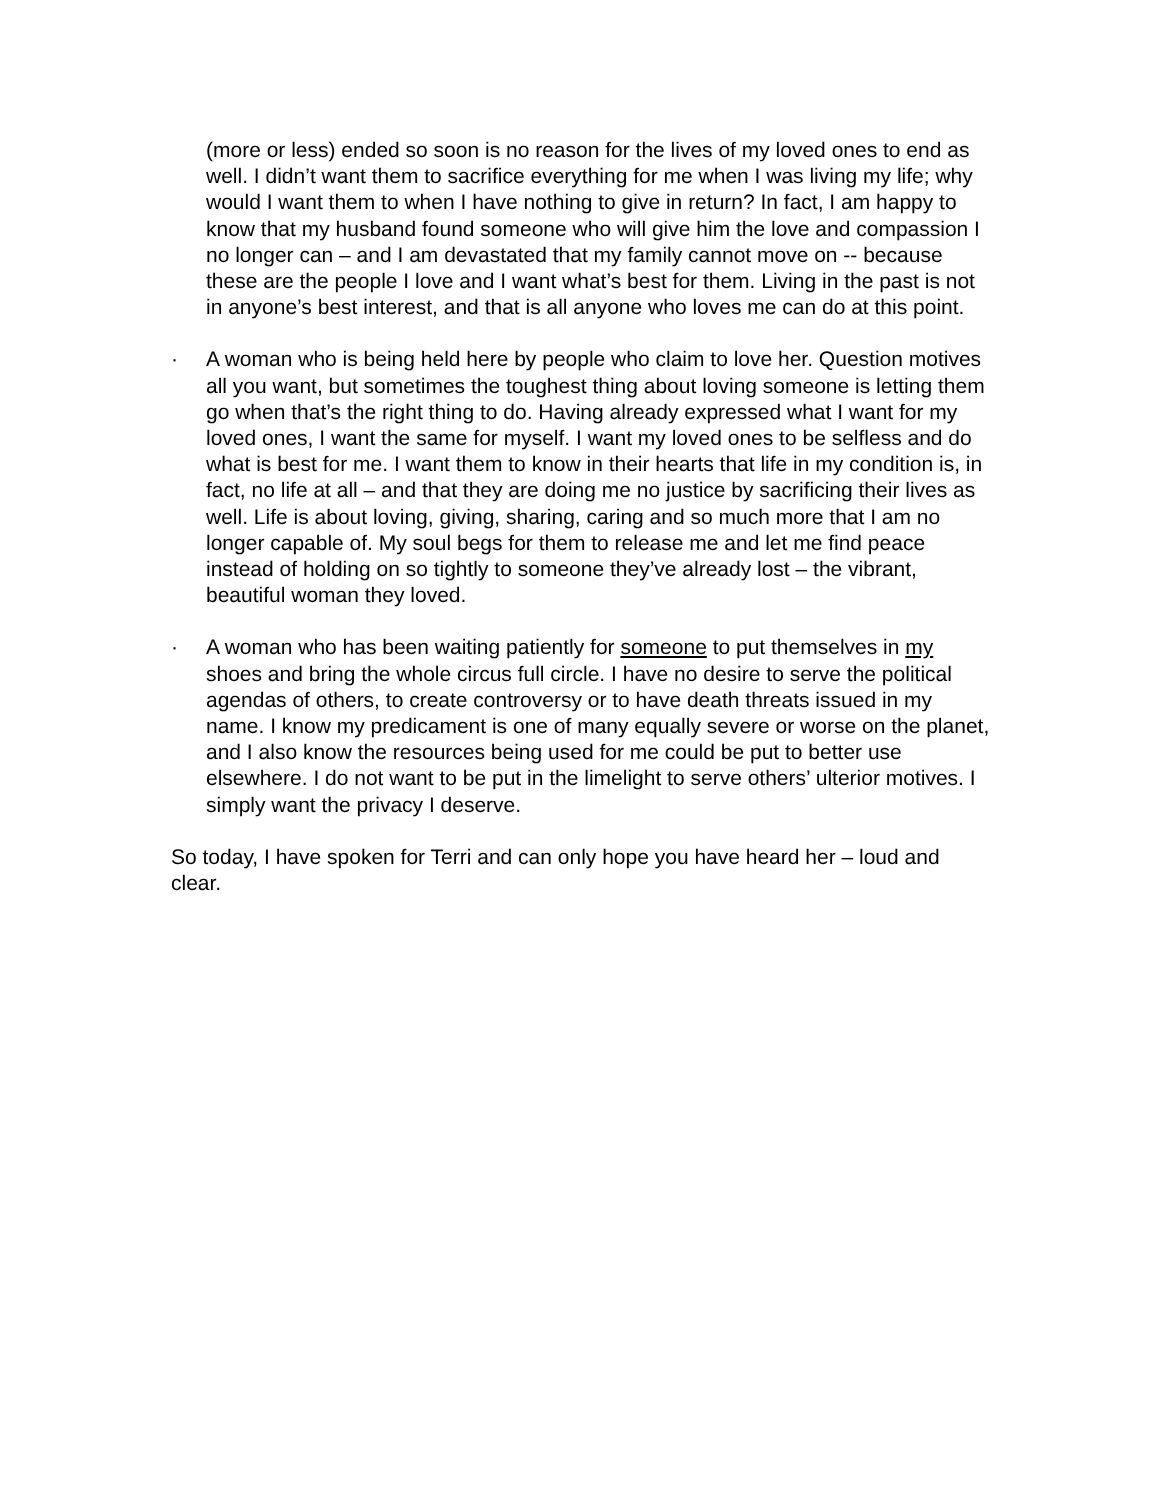(more or less) ended so soon is no reason for the lives of my loved ones to end as well. I didn’t want them to sacrifice everything for me when I was living my life; why would I want them to when I have nothing to give in return? In fact, I am happy to know that my husband found someone who will give him the love and compassion I no longer can – and I am devastated that my family cannot move on -- because these are the people I love and I want what’s best for them. Living in the past is not in anyone’s best interest, and that is all anyone who loves me can do at this point.
· A woman who is being held here by people who claim to love her. Question motives all you want, but sometimes the toughest thing about loving someone is letting them go when that’s the right thing to do. Having already expressed what I want for my loved ones, I want the same for myself. I want my loved ones to be selfless and do what is best for me. I want them to know in their hearts that life in my condition is, in fact, no life at all – and that they are doing me no justice by sacrificing their lives as well. Life is about loving, giving, sharing, caring and so much more that I am no longer capable of. My soul begs for them to release me and let me find peace instead of holding on so tightly to someone they’ve already lost – the vibrant, beautiful woman they loved.
· A woman who has been waiting patiently for someone to put themselves in my shoes and bring the whole circus full circle. I have no desire to serve the political agendas of others, to create controversy or to have death threats issued in my name. I know my predicament is one of many equally severe or worse on the planet, and I also know the resources being used for me could be put to better use elsewhere. I do not want to be put in the limelight to serve others’ ulterior motives. I simply want the privacy I deserve.
So today, I have spoken for Terri and can only hope you have heard her – loud and clear.